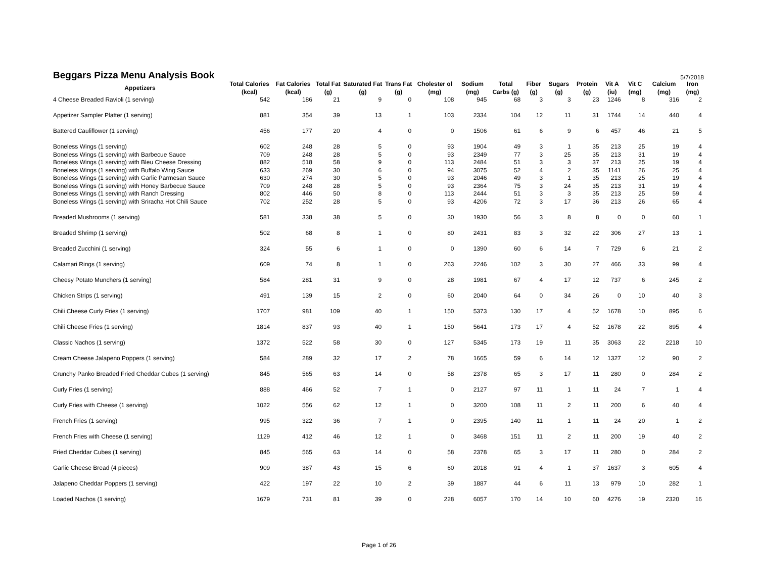Beggars Pizza Menu Analysis Book
5/7/2018
| Appetizers | Total Calories (kcal) | Fat Calories (kcal) | Total Fat (g) | Saturated Fat (g) | Trans Fat (g) | Cholester ol (mg) | Sodium (mg) | Total Carbs (g) | Fiber (g) | Sugars (g) | Protein (g) | Vit A (iu) | Vit C (mg) | Calcium (mg) | Iron (mg) |
| --- | --- | --- | --- | --- | --- | --- | --- | --- | --- | --- | --- | --- | --- | --- | --- |
| 4 Cheese Breaded Ravioli (1 serving) | 542 | 186 | 21 | 9 | 0 | 108 | 945 | 68 | 3 | 3 | 23 | 1246 | 8 | 316 | 2 |
| Appetizer Sampler Platter (1 serving) | 881 | 354 | 39 | 13 | 1 | 103 | 2334 | 104 | 12 | 11 | 31 | 1744 | 14 | 440 | 4 |
| Battered Cauliflower (1 serving) | 456 | 177 | 20 | 4 | 0 | 0 | 1506 | 61 | 6 | 9 | 6 | 457 | 46 | 21 | 5 |
| Boneless Wings (1 serving) | 602 | 248 | 28 | 5 | 0 | 93 | 1904 | 49 | 3 | 1 | 35 | 213 | 25 | 19 | 4 |
| Boneless Wings (1 serving) with Barbecue Sauce | 709 | 248 | 28 | 5 | 0 | 93 | 2349 | 77 | 3 | 25 | 35 | 213 | 31 | 19 | 4 |
| Boneless Wings (1 serving) with Bleu Cheese Dressing | 882 | 518 | 58 | 9 | 0 | 113 | 2484 | 51 | 3 | 3 | 37 | 213 | 25 | 19 | 4 |
| Boneless Wings (1 serving) with Buffalo Wing Sauce | 633 | 269 | 30 | 6 | 0 | 94 | 3075 | 52 | 4 | 2 | 35 | 1141 | 26 | 25 | 4 |
| Boneless Wings (1 serving) with Garlic Parmesan Sauce | 630 | 274 | 30 | 5 | 0 | 93 | 2046 | 49 | 3 | 1 | 35 | 213 | 25 | 19 | 4 |
| Boneless Wings (1 serving) with Honey Barbecue Sauce | 709 | 248 | 28 | 5 | 0 | 93 | 2364 | 75 | 3 | 24 | 35 | 213 | 31 | 19 | 4 |
| Boneless Wings (1 serving) with Ranch Dressing | 802 | 446 | 50 | 8 | 0 | 113 | 2444 | 51 | 3 | 3 | 35 | 213 | 25 | 59 | 4 |
| Boneless Wings (1 serving) with Sriracha Hot Chili Sauce | 702 | 252 | 28 | 5 | 0 | 93 | 4206 | 72 | 3 | 17 | 36 | 213 | 26 | 65 | 4 |
| Breaded Mushrooms (1 serving) | 581 | 338 | 38 | 5 | 0 | 30 | 1930 | 56 | 3 | 8 | 8 | 0 | 0 | 60 | 1 |
| Breaded Shrimp (1 serving) | 502 | 68 | 8 | 1 | 0 | 80 | 2431 | 83 | 3 | 32 | 22 | 306 | 27 | 13 | 1 |
| Breaded Zucchini (1 serving) | 324 | 55 | 6 | 1 | 0 | 0 | 1390 | 60 | 6 | 14 | 7 | 729 | 6 | 21 | 2 |
| Calamari Rings (1 serving) | 609 | 74 | 8 | 1 | 0 | 263 | 2246 | 102 | 3 | 30 | 27 | 466 | 33 | 99 | 4 |
| Cheesy Potato Munchers (1 serving) | 584 | 281 | 31 | 9 | 0 | 28 | 1981 | 67 | 4 | 17 | 12 | 737 | 6 | 245 | 2 |
| Chicken Strips (1 serving) | 491 | 139 | 15 | 2 | 0 | 60 | 2040 | 64 | 0 | 34 | 26 | 0 | 10 | 40 | 3 |
| Chili Cheese Curly Fries (1 serving) | 1707 | 981 | 109 | 40 | 1 | 150 | 5373 | 130 | 17 | 4 | 52 | 1678 | 10 | 895 | 6 |
| Chili Cheese Fries (1 serving) | 1814 | 837 | 93 | 40 | 1 | 150 | 5641 | 173 | 17 | 4 | 52 | 1678 | 22 | 895 | 4 |
| Classic Nachos (1 serving) | 1372 | 522 | 58 | 30 | 0 | 127 | 5345 | 173 | 19 | 11 | 35 | 3063 | 22 | 2218 | 10 |
| Cream Cheese Jalapeno Poppers (1 serving) | 584 | 289 | 32 | 17 | 2 | 78 | 1665 | 59 | 6 | 14 | 12 | 1327 | 12 | 90 | 2 |
| Crunchy Panko Breaded Fried Cheddar Cubes (1 serving) | 845 | 565 | 63 | 14 | 0 | 58 | 2378 | 65 | 3 | 17 | 11 | 280 | 0 | 284 | 2 |
| Curly Fries (1 serving) | 888 | 466 | 52 | 7 | 1 | 0 | 2127 | 97 | 11 | 1 | 11 | 24 | 7 | 1 | 4 |
| Curly Fries with Cheese (1 serving) | 1022 | 556 | 62 | 12 | 1 | 0 | 3200 | 108 | 11 | 2 | 11 | 200 | 6 | 40 | 4 |
| French Fries (1 serving) | 995 | 322 | 36 | 7 | 1 | 0 | 2395 | 140 | 11 | 1 | 11 | 24 | 20 | 1 | 2 |
| French Fries with Cheese (1 serving) | 1129 | 412 | 46 | 12 | 1 | 0 | 3468 | 151 | 11 | 2 | 11 | 200 | 19 | 40 | 2 |
| Fried Cheddar Cubes (1 serving) | 845 | 565 | 63 | 14 | 0 | 58 | 2378 | 65 | 3 | 17 | 11 | 280 | 0 | 284 | 2 |
| Garlic Cheese Bread (4 pieces) | 909 | 387 | 43 | 15 | 6 | 60 | 2018 | 91 | 4 | 1 | 37 | 1637 | 3 | 605 | 4 |
| Jalapeno Cheddar Poppers (1 serving) | 422 | 197 | 22 | 10 | 2 | 39 | 1887 | 44 | 6 | 11 | 13 | 979 | 10 | 282 | 1 |
| Loaded Nachos (1 serving) | 1679 | 731 | 81 | 39 | 0 | 228 | 6057 | 170 | 14 | 10 | 60 | 4276 | 19 | 2320 | 16 |
Page 1 of 26